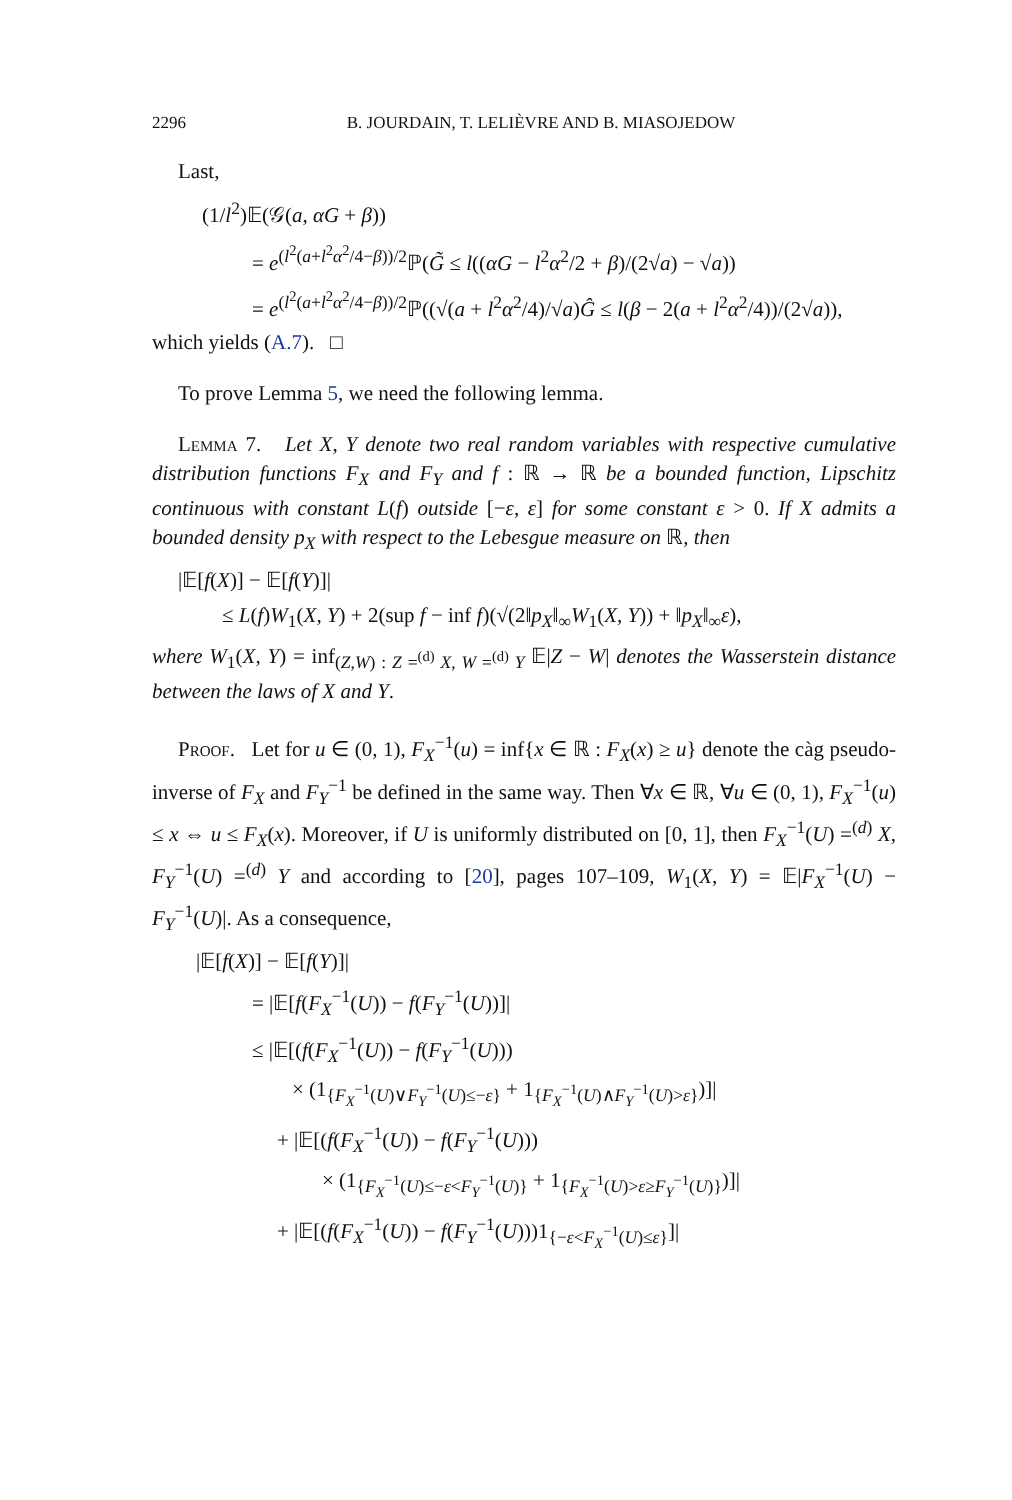2296 B. JOURDAIN, T. LELIÈVRE AND B. MIASOJEDOW
Last,
(1/l<sup>2</sup>)𝔼(𝒢(a, αG + β))
= e<sup>(l<sup>2</sup>(a+l<sup>2</sup>α<sup>2</sup>/4−β))/2</sup>ℙ(G̃ ≤ l((αG − l<sup>2</sup>α<sup>2</sup>/2 + β)/(2√a) − √a))
= e<sup>(l<sup>2</sup>(a+l<sup>2</sup>α<sup>2</sup>/4−β))/2</sup>ℙ((√(a + l<sup>2</sup>α<sup>2</sup>/4)/√a)Ĝ ≤ l(β − 2(a + l<sup>2</sup>α<sup>2</sup>/4))/(2√a)),
which yields (A.7). □
To prove Lemma 5, we need the following lemma.
Lemma 7. Let X, Y denote two real random variables with respective cumulative distribution functions F<sub>X</sub> and F<sub>Y</sub> and f : ℝ → ℝ be a bounded function, Lipschitz continuous with constant L(f) outside [−ε, ε] for some constant ε > 0. If X admits a bounded density p<sub>X</sub> with respect to the Lebesgue measure on ℝ, then
|𝔼[f(X)] − 𝔼[f(Y)]|
≤ L(f)W<sub>1</sub>(X, Y) + 2(sup f − inf f)(√(2‖p<sub>X</sub>‖<sub>∞</sub>W<sub>1</sub>(X, Y)) + ‖p<sub>X</sub>‖<sub>∞</sub>ε),
where W<sub>1</sub>(X, Y) = inf<sub>(Z,W) : Z =<sup>(d)</sup> X, W =<sup>(d)</sup> Y</sub> 𝔼|Z − W| denotes the Wasserstein distance between the laws of X and Y.
Proof. Let for u ∈ (0, 1), F<sub>X</sub><sup>−1</sup>(u) = inf{x ∈ ℝ : F<sub>X</sub>(x) ≥ u} denote the càg pseudo-inverse of F<sub>X</sub> and F<sub>Y</sub><sup>−1</sup> be defined in the same way. Then ∀x ∈ ℝ, ∀u ∈ (0, 1), F<sub>X</sub><sup>−1</sup>(u) ≤ x ⇔ u ≤ F<sub>X</sub>(x). Moreover, if U is uniformly distributed on [0, 1], then F<sub>X</sub><sup>−1</sup>(U) =<sup>(d)</sup> X, F<sub>Y</sub><sup>−1</sup>(U) =<sup>(d)</sup> Y and according to [20], pages 107–109, W<sub>1</sub>(X, Y) = 𝔼|F<sub>X</sub><sup>−1</sup>(U) − F<sub>Y</sub><sup>−1</sup>(U)|. As a consequence,
|𝔼[f(X)] − 𝔼[f(Y)]|
= |𝔼[f(F<sub>X</sub><sup>−1</sup>(U)) − f(F<sub>Y</sub><sup>−1</sup>(U))]|
≤ |𝔼[(f(F<sub>X</sub><sup>−1</sup>(U)) − f(F<sub>Y</sub><sup>−1</sup>(U)))
× (1<sub>{F<sub>X</sub><sup>−1</sup>(U)∨F<sub>Y</sub><sup>−1</sup>(U)≤−ε}</sub> + 1<sub>{F<sub>X</sub><sup>−1</sup>(U)∧F<sub>Y</sub><sup>−1</sup>(U)>ε}</sub>)]|
+ |𝔼[(f(F<sub>X</sub><sup>−1</sup>(U)) − f(F<sub>Y</sub><sup>−1</sup>(U)))
× (1<sub>{F<sub>X</sub><sup>−1</sup>(U)≤−ε<F<sub>Y</sub><sup>−1</sup>(U)}</sub> + 1<sub>{F<sub>X</sub><sup>−1</sup>(U)>ε≥F<sub>Y</sub><sup>−1</sup>(U)}</sub>)]|
+ |𝔼[(f(F<sub>X</sub><sup>−1</sup>(U)) − f(F<sub>Y</sub><sup>−1</sup>(U)))1<sub>{−ε<F<sub>X</sub><sup>−1</sup>(U)≤ε}</sub>]|